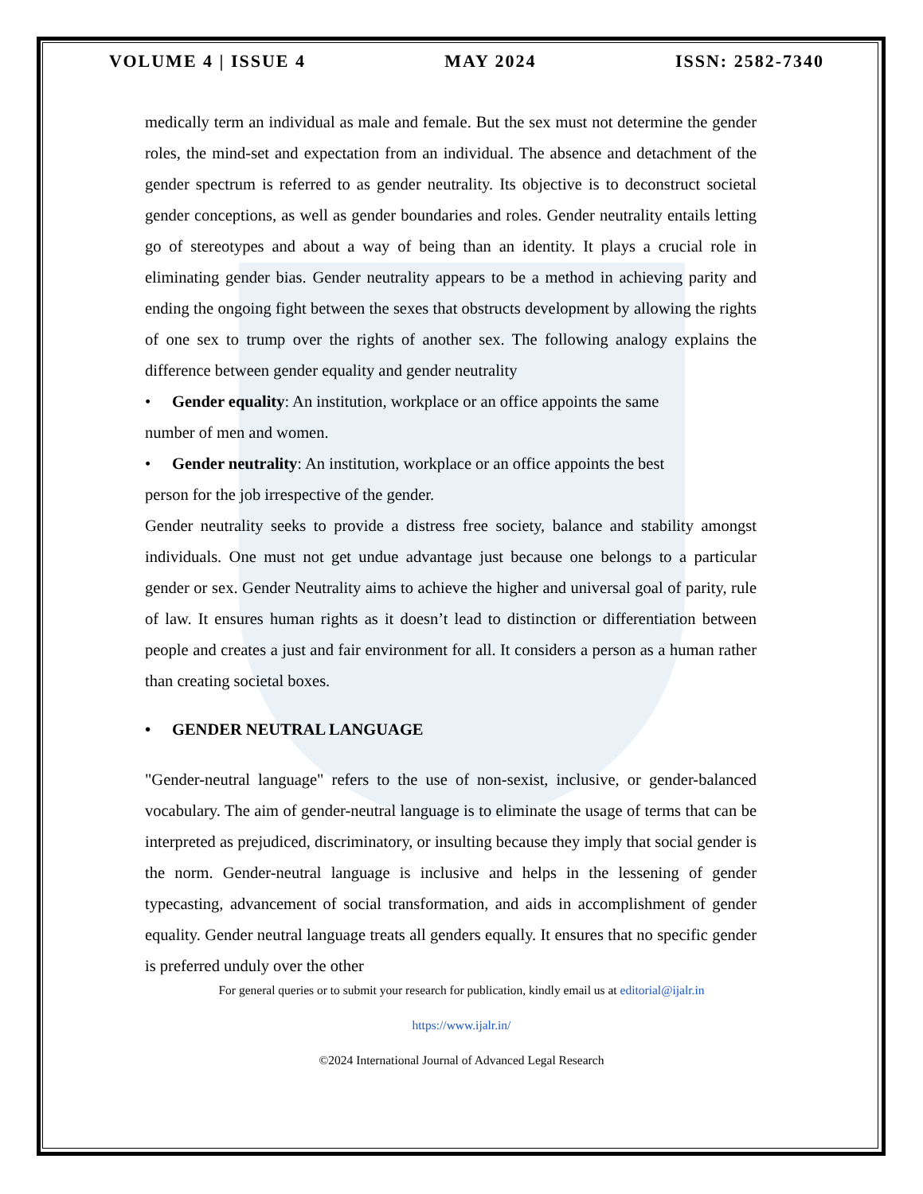VOLUME 4 | ISSUE 4 MAY 2024 ISSN: 2582-7340
medically term an individual as male and female. But the sex must not determine the gender roles, the mind-set and expectation from an individual. The absence and detachment of the gender spectrum is referred to as gender neutrality. Its objective is to deconstruct societal gender conceptions, as well as gender boundaries and roles. Gender neutrality entails letting go of stereotypes and about a way of being than an identity. It plays a crucial role in eliminating gender bias. Gender neutrality appears to be a method in achieving parity and ending the ongoing fight between the sexes that obstructs development by allowing the rights of one sex to trump over the rights of another sex. The following analogy explains the difference between gender equality and gender neutrality
• Gender equality: An institution, workplace or an office appoints the same
number of men and women.
• Gender neutrality: An institution, workplace or an office appoints the best
person for the job irrespective of the gender.
Gender neutrality seeks to provide a distress free society, balance and stability amongst individuals. One must not get undue advantage just because one belongs to a particular gender or sex. Gender Neutrality aims to achieve the higher and universal goal of parity, rule of law. It ensures human rights as it doesn’t lead to distinction or differentiation between people and creates a just and fair environment for all. It considers a person as a human rather than creating societal boxes.
• GENDER NEUTRAL LANGUAGE
"Gender-neutral language" refers to the use of non-sexist, inclusive, or gender-balanced vocabulary. The aim of gender-neutral language is to eliminate the usage of terms that can be interpreted as prejudiced, discriminatory, or insulting because they imply that social gender is the norm. Gender-neutral language is inclusive and helps in the lessening of gender typecasting, advancement of social transformation, and aids in accomplishment of gender equality. Gender neutral language treats all genders equally. It ensures that no specific gender is preferred unduly over the other
For general queries or to submit your research for publication, kindly email us at editorial@ijalr.in
https://www.ijalr.in/
©2024 International Journal of Advanced Legal Research